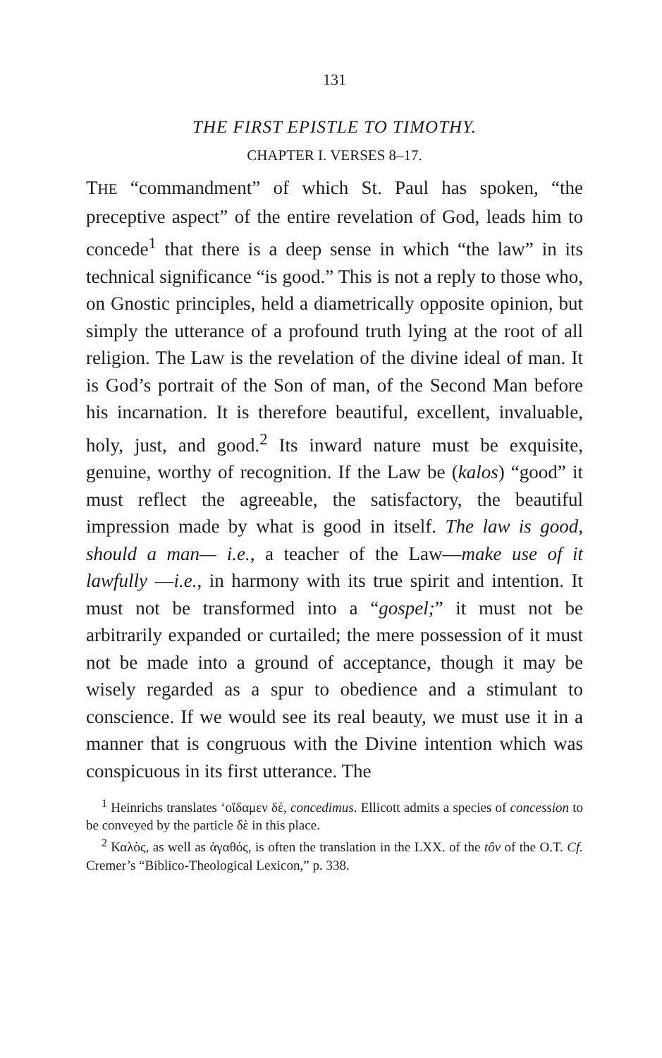131
THE FIRST EPISTLE TO TIMOTHY.
CHAPTER I. VERSES 8–17.
THE “commandment” of which St. Paul has spoken, “the preceptive aspect” of the entire revelation of God, leads him to concede<sup>1</sup> that there is a deep sense in which “the law” in its technical significance “is good.” This is not a reply to those who, on Gnostic principles, held a diametrically opposite opinion, but simply the utterance of a profound truth lying at the root of all religion. The Law is the revelation of the divine ideal of man. It is God’s portrait of the Son of man, of the Second Man before his incarnation. It is therefore beautiful, excellent, invaluable, holy, just, and good.<sup>2</sup> Its inward nature must be exquisite, genuine, worthy of recognition. If the Law be (kalos) “good” it must reflect the agreeable, the satisfactory, the beautiful impression made by what is good in itself. The law is good, should a man— i.e., a teacher of the Law—make use of it lawfully —i.e., in harmony with its true spirit and intention. It must not be transformed into a “gospel;” it must not be arbitrarily expanded or curtailed; the mere possession of it must not be made into a ground of acceptance, though it may be wisely regarded as a spur to obedience and a stimulant to conscience. If we would see its real beauty, we must use it in a manner that is congruous with the Divine intention which was conspicuous in its first utterance. The
<sup>1</sup> Heinrichs translates ‘οἴδαμεν δέ, concedimus. Ellicott admits a species of concession to be conveyed by the particle δὲ in this place.
<sup>2</sup> Καλὸς, as well as ἀγαθός, is often the translation in the LXX. of the tôv of the O.T. Cf. Cremer’s “Biblico-Theological Lexicon,” p. 338.